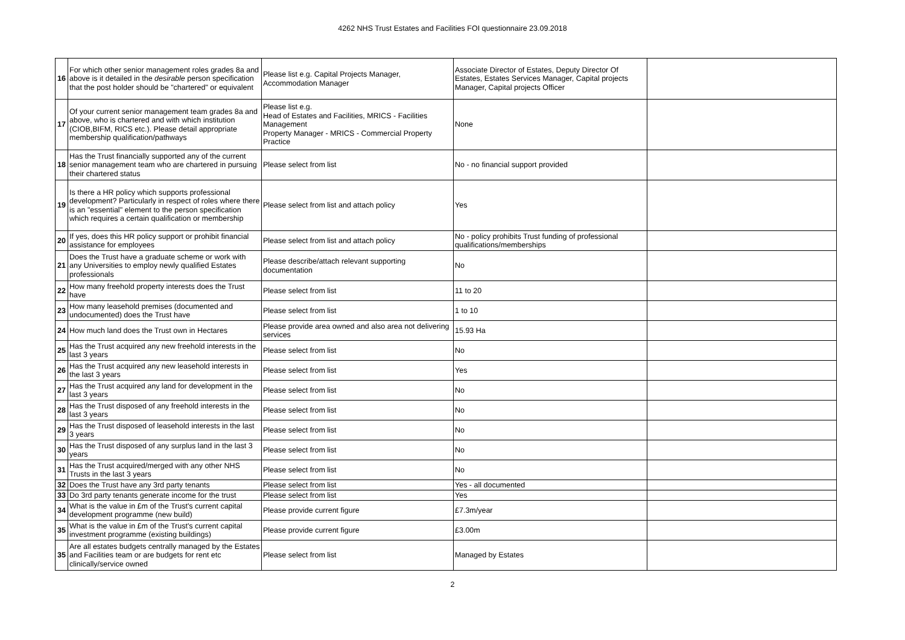4262 NHS Trust Estates and Facilities FOI questionnaire 23.09.2018
| 16 | For which other senior management roles grades 8a and above is it detailed in the desirable person specification that the post holder should be "chartered" or equivalent | Please list e.g. Capital Projects Manager, Accommodation Manager | Associate Director of Estates, Deputy Director Of Estates, Estates Services Manager, Capital projects Manager, Capital projects Officer | |
| 17 | Of your current senior management team grades 8a and above, who is chartered and with which institution (CIOB,BIFM, RICS etc.). Please detail appropriate membership qualification/pathways | Please list e.g. Head of Estates and Facilities, MRICS - Facilities Management Property Manager - MRICS - Commercial Property Practice | None | |
| 18 | Has the Trust financially supported any of the current senior management team who are chartered in pursuing their chartered status | Please select from list | No - no financial support provided | |
| 19 | Is there a HR policy which supports professional development? Particularly in respect of roles where there is an "essential" element to the person specification which requires a certain qualification or membership | Please select from list and attach policy | Yes | |
| 20 | If yes, does this HR policy support or prohibit financial assistance for employees | Please select from list and attach policy | No - policy prohibits Trust funding of professional qualifications/memberships | |
| 21 | Does the Trust have a graduate scheme or work with any Universities to employ newly qualified Estates professionals | Please describe/attach relevant supporting documentation | No | |
| 22 | How many freehold property interests does the Trust have | Please select from list | 11 to 20 | |
| 23 | How many leasehold premises (documented and undocumented) does the Trust have | Please select from list | 1 to 10 | |
| 24 | How much land does the Trust own in Hectares | Please provide area owned and also area not delivering services | 15.93 Ha | |
| 25 | Has the Trust acquired any new freehold interests in the last 3 years | Please select from list | No | |
| 26 | Has the Trust acquired any new leasehold interests in the last 3 years | Please select from list | Yes | |
| 27 | Has the Trust acquired any land for development in the last 3 years | Please select from list | No | |
| 28 | Has the Trust disposed of any freehold interests in the last 3 years | Please select from list | No | |
| 29 | Has the Trust disposed of leasehold interests in the last 3 years | Please select from list | No | |
| 30 | Has the Trust disposed of any surplus land in the last 3 years | Please select from list | No | |
| 31 | Has the Trust acquired/merged with any other NHS Trusts in the last 3 years | Please select from list | No | |
| 32 | Does the Trust have any 3rd party tenants | Please select from list | Yes - all documented | |
| 33 | Do 3rd party tenants generate income for the trust | Please select from list | Yes | |
| 34 | What is the value in £m of the Trust's current capital development programme (new build) | Please provide current figure | £7.3m/year | |
| 35 | What is the value in £m of the Trust's current capital investment programme (existing buildings) | Please provide current figure | £3.00m | |
| 35 | Are all estates budgets centrally managed by the Estates and Facilities team or are budgets for rent etc clinically/service owned | Please select from list | Managed by Estates | |
2